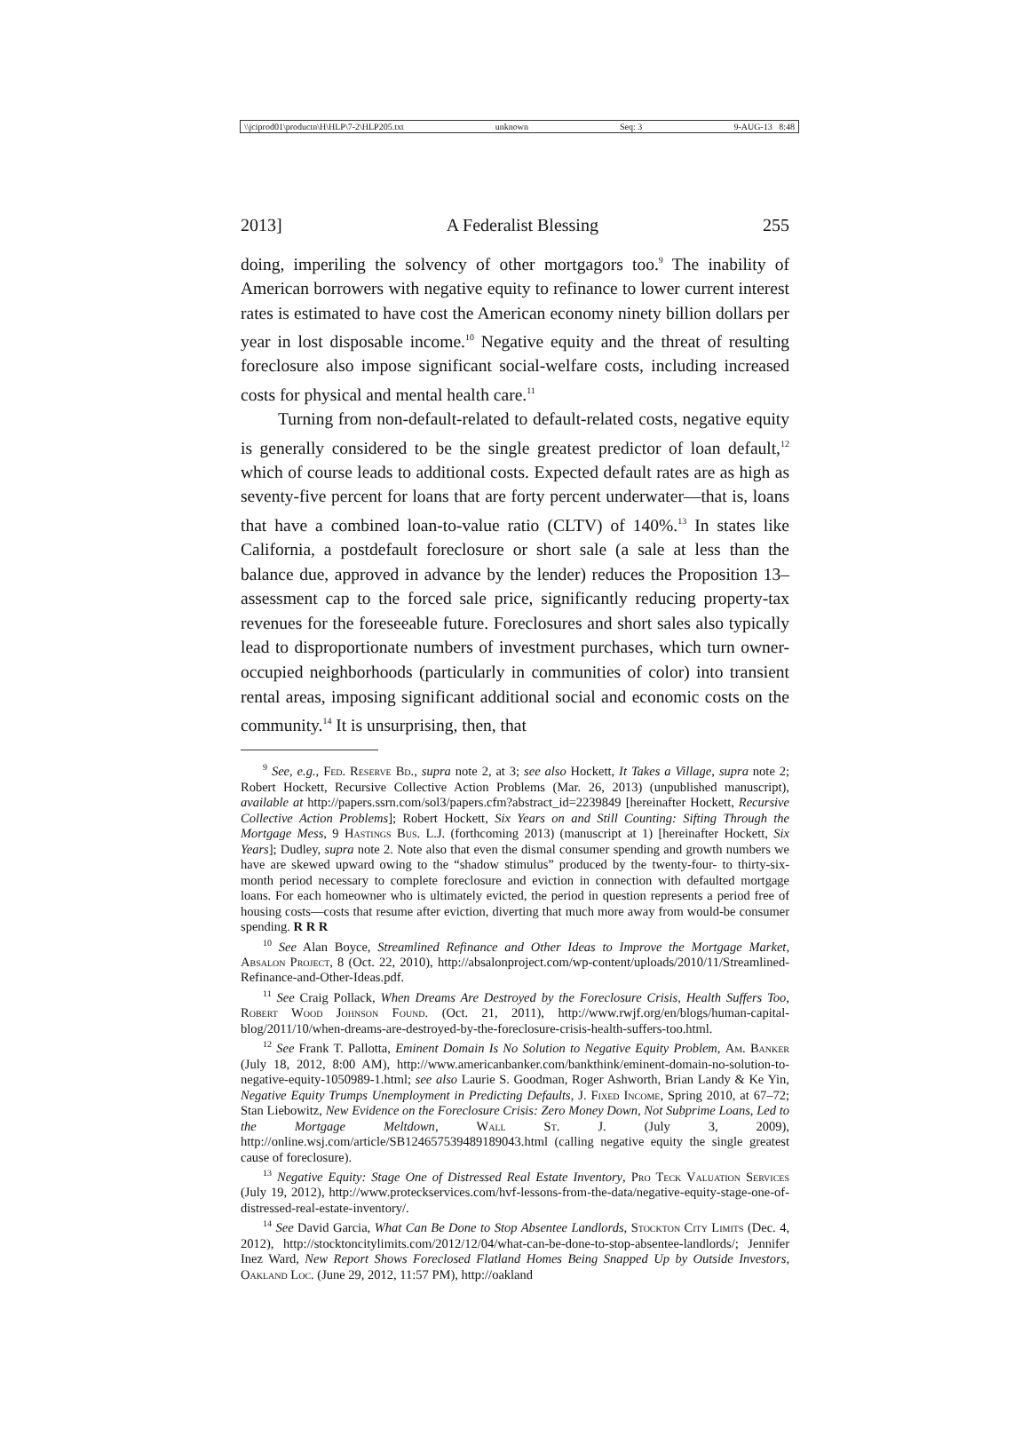\\jciprod01\productn\H\HLP\7-2\HLP205.txt unknown Seq: 3 9-AUG-13 8:48
2013] A Federalist Blessing 255
doing, imperiling the solvency of other mortgagors too.<sup>9</sup> The inability of American borrowers with negative equity to refinance to lower current interest rates is estimated to have cost the American economy ninety billion dollars per year in lost disposable income.<sup>10</sup> Negative equity and the threat of resulting foreclosure also impose significant social-welfare costs, including increased costs for physical and mental health care.<sup>11</sup>
Turning from non-default-related to default-related costs, negative equity is generally considered to be the single greatest predictor of loan default,<sup>12</sup> which of course leads to additional costs. Expected default rates are as high as seventy-five percent for loans that are forty percent underwater—that is, loans that have a combined loan-to-value ratio (CLTV) of 140%.<sup>13</sup> In states like California, a postdefault foreclosure or short sale (a sale at less than the balance due, approved in advance by the lender) reduces the Proposition 13–assessment cap to the forced sale price, significantly reducing property-tax revenues for the foreseeable future. Foreclosures and short sales also typically lead to disproportionate numbers of investment purchases, which turn owner-occupied neighborhoods (particularly in communities of color) into transient rental areas, imposing significant additional social and economic costs on the community.<sup>14</sup> It is unsurprising, then, that
<sup>9</sup> See, e.g., Fed. Reserve Bd., supra note 2, at 3; see also Hockett, It Takes a Village, supra note 2; Robert Hockett, Recursive Collective Action Problems (Mar. 26, 2013) (unpublished manuscript), available at http://papers.ssrn.com/sol3/papers.cfm?abstract_id=2239849 [hereinafter Hockett, Recursive Collective Action Problems]; Robert Hockett, Six Years on and Still Counting: Sifting Through the Mortgage Mess, 9 Hastings Bus. L.J. (forthcoming 2013) (manuscript at 1) [hereinafter Hockett, Six Years]; Dudley, supra note 2. Note also that even the dismal consumer spending and growth numbers we have are skewed upward owing to the “shadow stimulus” produced by the twenty-four- to thirty-six-month period necessary to complete foreclosure and eviction in connection with defaulted mortgage loans. For each homeowner who is ultimately evicted, the period in question represents a period free of housing costs—costs that resume after eviction, diverting that much more away from would-be consumer spending. R R R
<sup>10</sup> See Alan Boyce, Streamlined Refinance and Other Ideas to Improve the Mortgage Market, Absalon Project, 8 (Oct. 22, 2010), http://absalonproject.com/wp-content/uploads/2010/11/Streamlined-Refinance-and-Other-Ideas.pdf.
<sup>11</sup> See Craig Pollack, When Dreams Are Destroyed by the Foreclosure Crisis, Health Suffers Too, Robert Wood Johnson Found. (Oct. 21, 2011), http://www.rwjf.org/en/blogs/human-capital-blog/2011/10/when-dreams-are-destroyed-by-the-foreclosure-crisis-health-suffers-too.html.
<sup>12</sup> See Frank T. Pallotta, Eminent Domain Is No Solution to Negative Equity Problem, Am. Banker (July 18, 2012, 8:00 AM), http://www.americanbanker.com/bankthink/eminent-domain-no-solution-to-negative-equity-1050989-1.html; see also Laurie S. Goodman, Roger Ashworth, Brian Landy & Ke Yin, Negative Equity Trumps Unemployment in Predicting Defaults, J. Fixed Income, Spring 2010, at 67–72; Stan Liebowitz, New Evidence on the Foreclosure Crisis: Zero Money Down, Not Subprime Loans, Led to the Mortgage Meltdown, Wall St. J. (July 3, 2009), http://online.wsj.com/article/SB124657539489189043.html (calling negative equity the single greatest cause of foreclosure).
<sup>13</sup> Negative Equity: Stage One of Distressed Real Estate Inventory, Pro Teck Valuation Services (July 19, 2012), http://www.proteckservices.com/hvf-lessons-from-the-data/negative-equity-stage-one-of-distressed-real-estate-inventory/.
<sup>14</sup> See David Garcia, What Can Be Done to Stop Absentee Landlords, Stockton City Limits (Dec. 4, 2012), http://stocktoncitylimits.com/2012/12/04/what-can-be-done-to-stop-absentee-landlords/; Jennifer Inez Ward, New Report Shows Foreclosed Flatland Homes Being Snapped Up by Outside Investors, Oakland Loc. (June 29, 2012, 11:57 PM), http://oakland